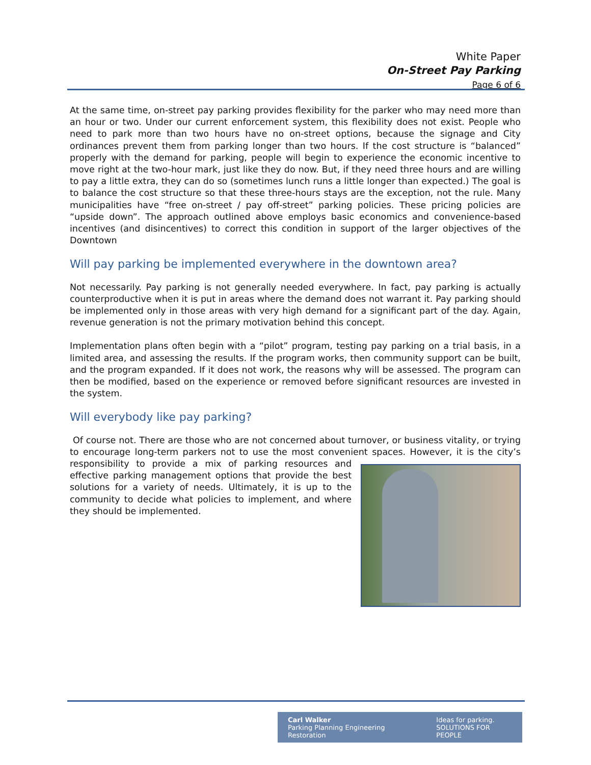White Paper
On-Street Pay Parking
Page 6 of 6
At the same time, on-street pay parking provides flexibility for the parker who may need more than an hour or two. Under our current enforcement system, this flexibility does not exist. People who need to park more than two hours have no on-street options, because the signage and City ordinances prevent them from parking longer than two hours. If the cost structure is “balanced” properly with the demand for parking, people will begin to experience the economic incentive to move right at the two-hour mark, just like they do now. But, if they need three hours and are willing to pay a little extra, they can do so (sometimes lunch runs a little longer than expected.) The goal is to balance the cost structure so that these three-hours stays are the exception, not the rule. Many municipalities have “free on-street / pay off-street” parking policies. These pricing policies are “upside down”. The approach outlined above employs basic economics and convenience-based incentives (and disincentives) to correct this condition in support of the larger objectives of the Downtown
Will pay parking be implemented everywhere in the downtown area?
Not necessarily. Pay parking is not generally needed everywhere. In fact, pay parking is actually counterproductive when it is put in areas where the demand does not warrant it. Pay parking should be implemented only in those areas with very high demand for a significant part of the day. Again, revenue generation is not the primary motivation behind this concept.
Implementation plans often begin with a “pilot” program, testing pay parking on a trial basis, in a limited area, and assessing the results. If the program works, then community support can be built, and the program expanded. If it does not work, the reasons why will be assessed. The program can then be modified, based on the experience or removed before significant resources are invested in the system.
Will everybody like pay parking?
Of course not. There are those who are not concerned about turnover, or business vitality, or trying to encourage long-term parkers not to use the most convenient spaces. However, it is the city’s responsibility to provide a mix of parking resources and effective parking management options that provide the best solutions for a variety of needs. Ultimately, it is up to the community to decide what policies to implement, and where they should be implemented.
Carl Walker
Parking Planning Engineering Restoration
Ideas for parking.
SOLUTIONS FOR PEOPLE